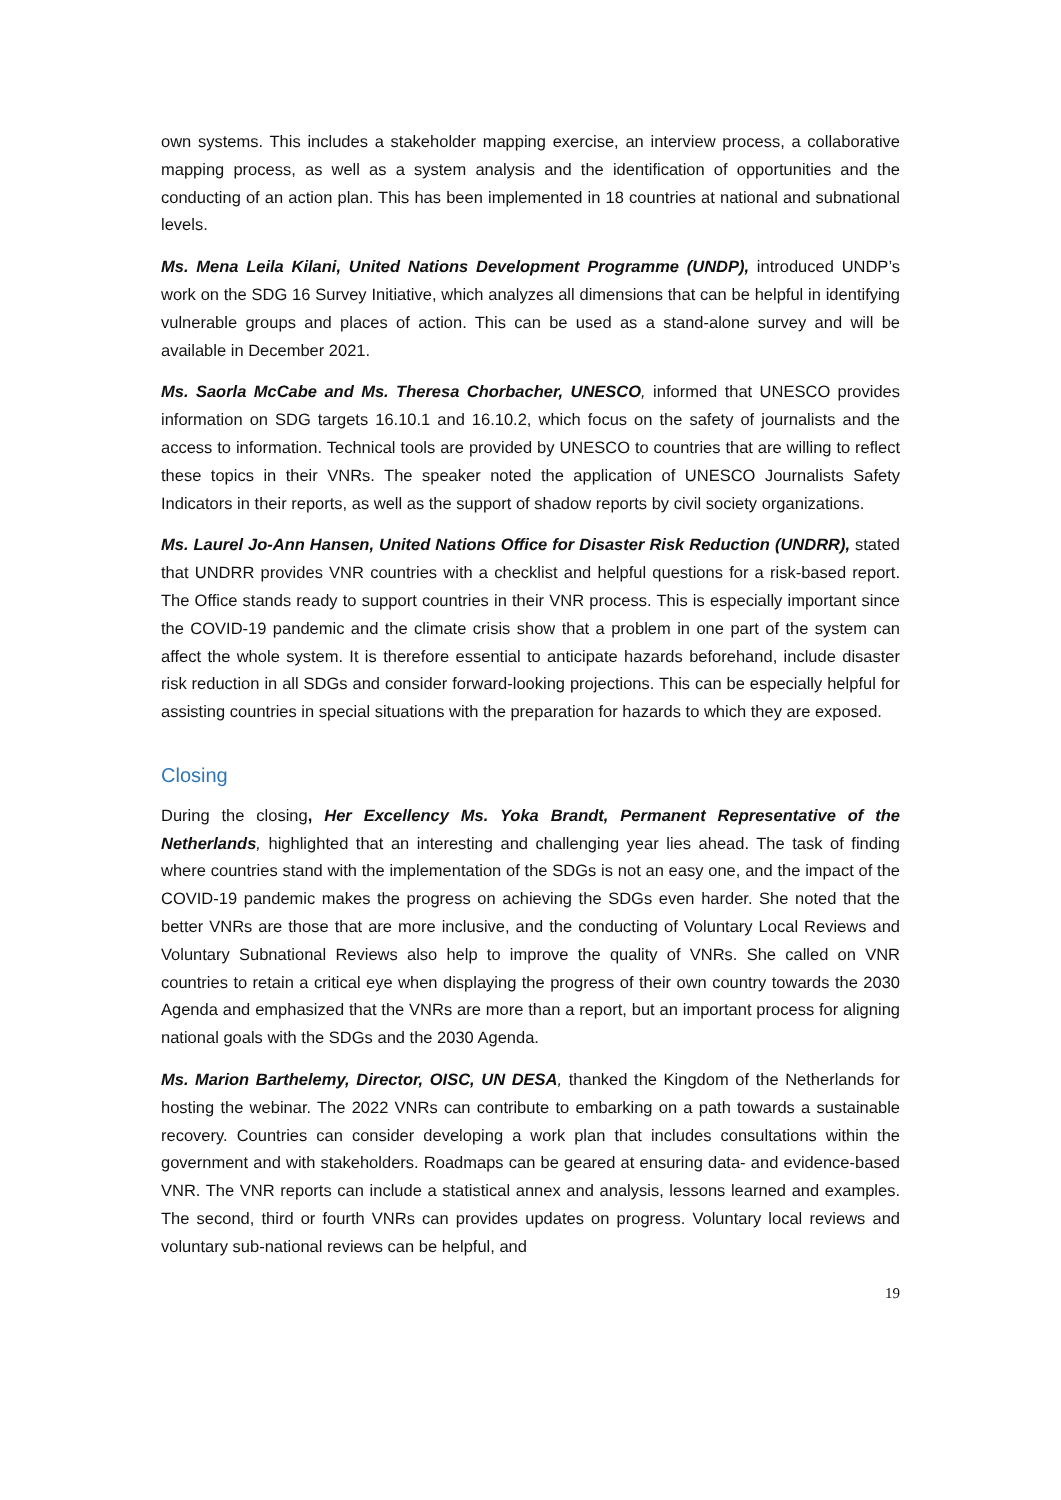own systems. This includes a stakeholder mapping exercise, an interview process, a collaborative mapping process, as well as a system analysis and the identification of opportunities and the conducting of an action plan. This has been implemented in 18 countries at national and subnational levels.
Ms. Mena Leila Kilani, United Nations Development Programme (UNDP), introduced UNDP’s work on the SDG 16 Survey Initiative, which analyzes all dimensions that can be helpful in identifying vulnerable groups and places of action. This can be used as a stand-alone survey and will be available in December 2021.
Ms. Saorla McCabe and Ms. Theresa Chorbacher, UNESCO, informed that UNESCO provides information on SDG targets 16.10.1 and 16.10.2, which focus on the safety of journalists and the access to information. Technical tools are provided by UNESCO to countries that are willing to reflect these topics in their VNRs. The speaker noted the application of UNESCO Journalists Safety Indicators in their reports, as well as the support of shadow reports by civil society organizations.
Ms. Laurel Jo-Ann Hansen, United Nations Office for Disaster Risk Reduction (UNDRR), stated that UNDRR provides VNR countries with a checklist and helpful questions for a risk-based report. The Office stands ready to support countries in their VNR process. This is especially important since the COVID-19 pandemic and the climate crisis show that a problem in one part of the system can affect the whole system. It is therefore essential to anticipate hazards beforehand, include disaster risk reduction in all SDGs and consider forward-looking projections. This can be especially helpful for assisting countries in special situations with the preparation for hazards to which they are exposed.
Closing
During the closing, Her Excellency Ms. Yoka Brandt, Permanent Representative of the Netherlands, highlighted that an interesting and challenging year lies ahead. The task of finding where countries stand with the implementation of the SDGs is not an easy one, and the impact of the COVID-19 pandemic makes the progress on achieving the SDGs even harder. She noted that the better VNRs are those that are more inclusive, and the conducting of Voluntary Local Reviews and Voluntary Subnational Reviews also help to improve the quality of VNRs. She called on VNR countries to retain a critical eye when displaying the progress of their own country towards the 2030 Agenda and emphasized that the VNRs are more than a report, but an important process for aligning national goals with the SDGs and the 2030 Agenda.
Ms. Marion Barthelemy, Director, OISC, UN DESA, thanked the Kingdom of the Netherlands for hosting the webinar. The 2022 VNRs can contribute to embarking on a path towards a sustainable recovery. Countries can consider developing a work plan that includes consultations within the government and with stakeholders. Roadmaps can be geared at ensuring data- and evidence-based VNR. The VNR reports can include a statistical annex and analysis, lessons learned and examples. The second, third or fourth VNRs can provides updates on progress. Voluntary local reviews and voluntary sub-national reviews can be helpful, and
19